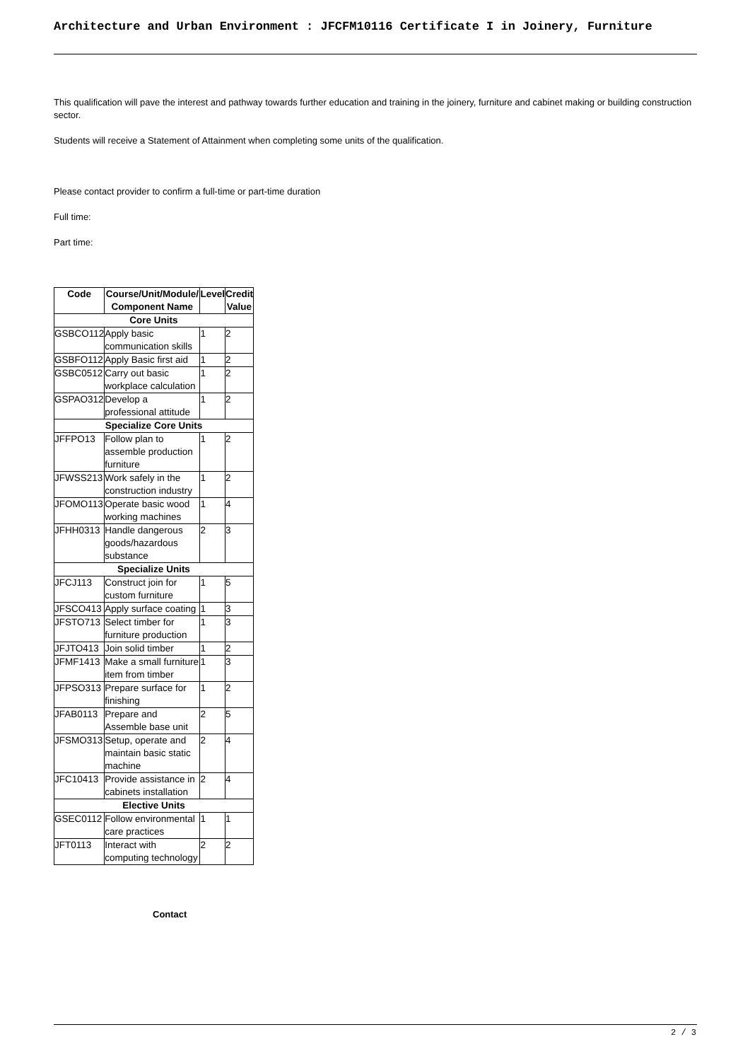Architecture and Urban Environment : JFCFM10116 Certificate I in Joinery, Furniture
This qualification will pave the interest and pathway towards further education and training in the joinery, furniture and cabinet making or building construction sector.
Students will receive a Statement of Attainment when completing some units of the qualification.
Please contact provider to confirm a full-time or part-time duration
Full time:
Part time:
| Code | Course/Unit/Module/ Component Name | Level | Credit Value |
| --- | --- | --- | --- |
| Core Units | | | |
| GSBCO112 | Apply basic communication skills | 1 | 2 |
| GSBFO112 | Apply Basic first aid | 1 | 2 |
| GSBC0512 | Carry out basic workplace calculation | 1 | 2 |
| GSPAO312 | Develop a professional attitude | 1 | 2 |
| Specialize Core Units | | | |
| JFFPO13 | Follow plan to assemble production furniture | 1 | 2 |
| JFWSS213 | Work safely in the construction industry | 1 | 2 |
| JFOMO113 | Operate basic wood working machines | 1 | 4 |
| JFHH0313 | Handle dangerous goods/hazardous substance | 2 | 3 |
| Specialize Units | | | |
| JFCJ113 | Construct join for custom furniture | 1 | 5 |
| JFSCO413 | Apply surface coating | 1 | 3 |
| JFSTO713 | Select timber for furniture production | 1 | 3 |
| JFJTO413 | Join solid timber | 1 | 2 |
| JFMF1413 | Make a small furniture item from timber | 1 | 3 |
| JFPSO313 | Prepare surface for finishing | 1 | 2 |
| JFAB0113 | Prepare and Assemble base unit | 2 | 5 |
| JFSMO313 | Setup, operate and maintain basic static machine | 2 | 4 |
| JFC10413 | Provide assistance in cabinets installation | 2 | 4 |
| Elective Units | | | |
| GSEC0112 | Follow environmental care practices | 1 | 1 |
| JFT0113 | Interact with computing technology | 2 | 2 |
Contact
2 / 3